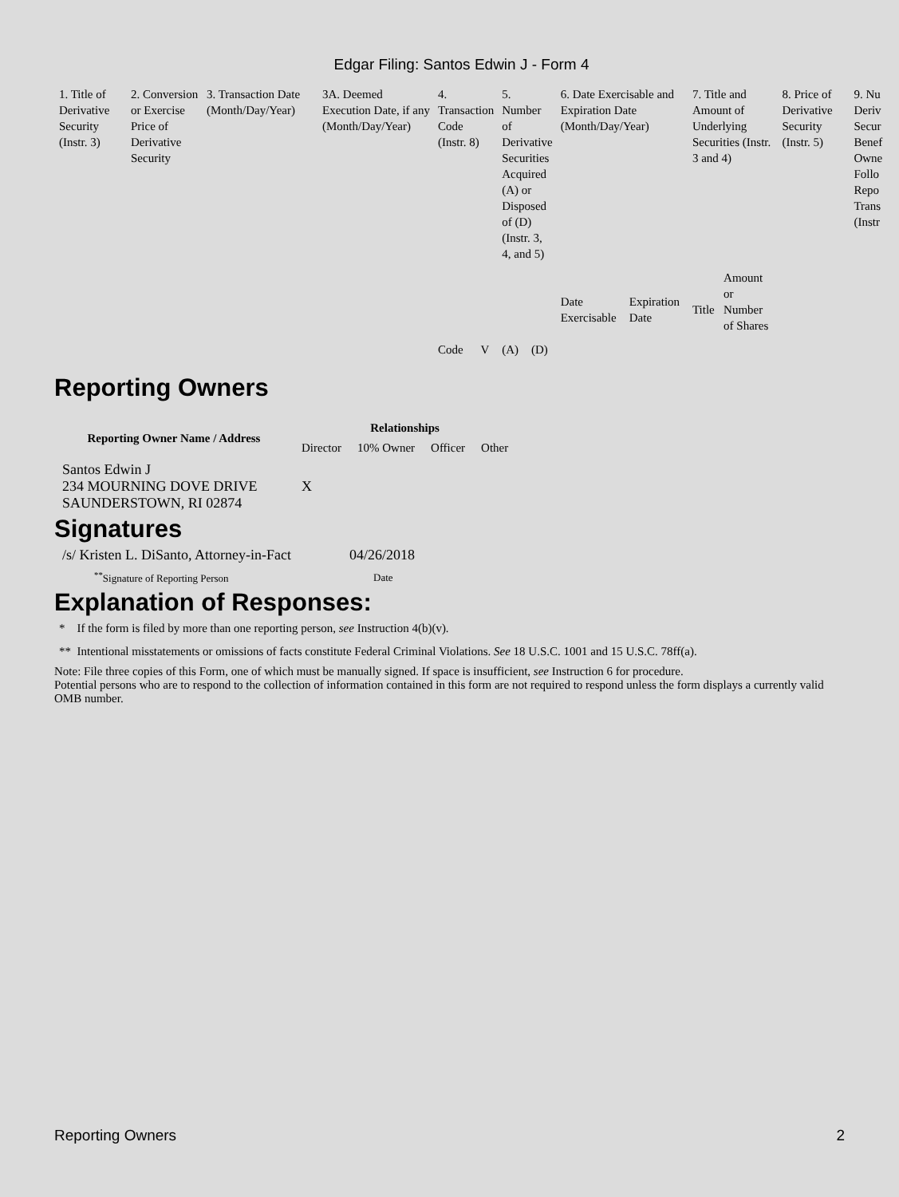Edgar Filing: Santos Edwin J - Form 4
| 1. Title of Derivative Security (Instr. 3) | 2. Conversion or Exercise Price of Derivative Security | 3. Transaction Date (Month/Day/Year) | 3A. Deemed Execution Date, if any (Month/Day/Year) | 4. Transaction Code (Instr. 8) | | 5. Number of Derivative Securities Acquired (A) or Disposed of (D) (Instr. 3, 4, and 5) | | 6. Date Exercisable and Expiration Date (Month/Day/Year) | | 7. Title and Amount of Underlying Securities (Instr. 3 and 4) | | 8. Price of Derivative Security (Instr. 5) | 9. Nu Deriv Secur Benef Owne Follo Repo Trans (Instr |
| | | | | Code | V | (A) | (D) | Date Exercisable | Expiration Date | Title | Amount or Number of Shares | | |
Reporting Owners
| Reporting Owner Name / Address | Relationships | | | |
| --- | --- | --- | --- | --- |
| | Director | 10% Owner | Officer | Other |
| Santos Edwin J 234 MOURNING DOVE DRIVE SAUNDERSTOWN, RI 02874 | X | | | |
Signatures
| /s/ Kristen L. DiSanto, Attorney-in-Fact | 04/26/2018 |
| <sup>**</sup> Signature of Reporting Person | Date |
Explanation of Responses:
* If the form is filed by more than one reporting person, see Instruction 4(b)(v).
** Intentional misstatements or omissions of facts constitute Federal Criminal Violations. See 18 U.S.C. 1001 and 15 U.S.C. 78ff(a).
Note: File three copies of this Form, one of which must be manually signed. If space is insufficient, see Instruction 6 for procedure.
Potential persons who are to respond to the collection of information contained in this form are not required to respond unless the form displays a currently valid OMB number.
Reporting Owners 2